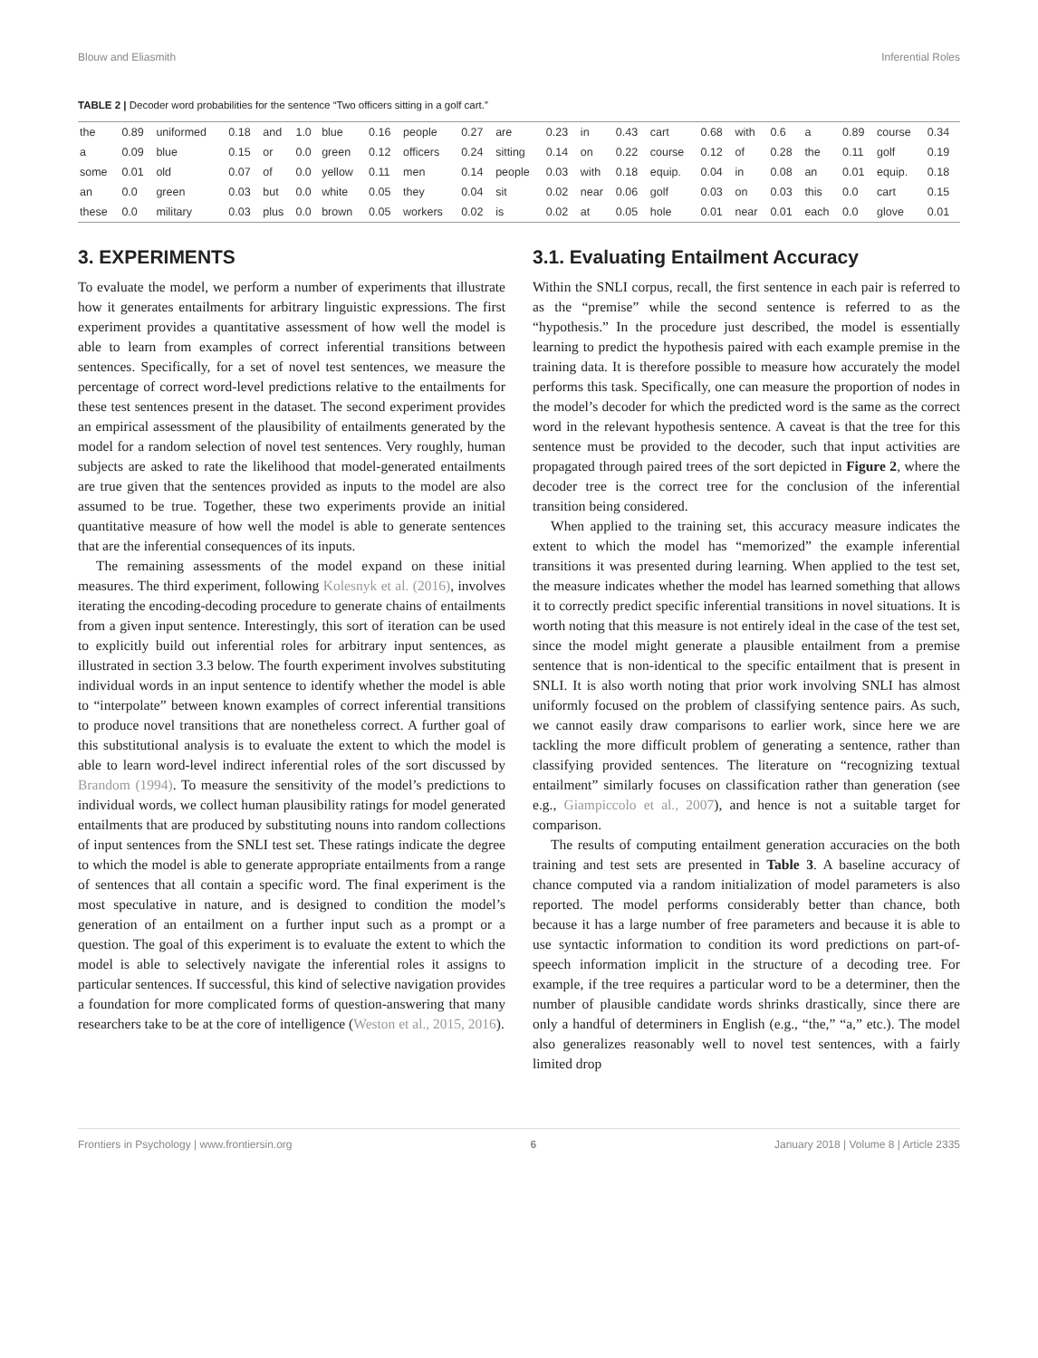Blouw and Eliasmith Inferential Roles
TABLE 2 | Decoder word probabilities for the sentence “Two officers sitting in a golf cart.”
| the | 0.89 | uniformed | 0.18 | and | 1.0 | blue | 0.16 | people | 0.27 | are | 0.23 | in | 0.43 | cart | 0.68 | with | 0.6 | a | 0.89 | course | 0.34 |
| a | 0.09 | blue | 0.15 | or | 0.0 | green | 0.12 | officers | 0.24 | sitting | 0.14 | on | 0.22 | course | 0.12 | of | 0.28 | the | 0.11 | golf | 0.19 |
| some | 0.01 | old | 0.07 | of | 0.0 | yellow | 0.11 | men | 0.14 | people | 0.03 | with | 0.18 | equip. | 0.04 | in | 0.08 | an | 0.01 | equip. | 0.18 |
| an | 0.0 | green | 0.03 | but | 0.0 | white | 0.05 | they | 0.04 | sit | 0.02 | near | 0.06 | golf | 0.03 | on | 0.03 | this | 0.0 | cart | 0.15 |
| these | 0.0 | military | 0.03 | plus | 0.0 | brown | 0.05 | workers | 0.02 | is | 0.02 | at | 0.05 | hole | 0.01 | near | 0.01 | each | 0.0 | glove | 0.01 |
3. EXPERIMENTS
To evaluate the model, we perform a number of experiments that illustrate how it generates entailments for arbitrary linguistic expressions. The first experiment provides a quantitative assessment of how well the model is able to learn from examples of correct inferential transitions between sentences. Specifically, for a set of novel test sentences, we measure the percentage of correct word-level predictions relative to the entailments for these test sentences present in the dataset. The second experiment provides an empirical assessment of the plausibility of entailments generated by the model for a random selection of novel test sentences. Very roughly, human subjects are asked to rate the likelihood that model-generated entailments are true given that the sentences provided as inputs to the model are also assumed to be true. Together, these two experiments provide an initial quantitative measure of how well the model is able to generate sentences that are the inferential consequences of its inputs.
The remaining assessments of the model expand on these initial measures. The third experiment, following Kolesnyk et al. (2016), involves iterating the encoding-decoding procedure to generate chains of entailments from a given input sentence. Interestingly, this sort of iteration can be used to explicitly build out inferential roles for arbitrary input sentences, as illustrated in section 3.3 below. The fourth experiment involves substituting individual words in an input sentence to identify whether the model is able to “interpolate” between known examples of correct inferential transitions to produce novel transitions that are nonetheless correct. A further goal of this substitutional analysis is to evaluate the extent to which the model is able to learn word-level indirect inferential roles of the sort discussed by Brandom (1994). To measure the sensitivity of the model’s predictions to individual words, we collect human plausibility ratings for model generated entailments that are produced by substituting nouns into random collections of input sentences from the SNLI test set. These ratings indicate the degree to which the model is able to generate appropriate entailments from a range of sentences that all contain a specific word. The final experiment is the most speculative in nature, and is designed to condition the model’s generation of an entailment on a further input such as a prompt or a question. The goal of this experiment is to evaluate the extent to which the model is able to selectively navigate the inferential roles it assigns to particular sentences. If successful, this kind of selective navigation provides a foundation for more complicated forms of question-answering that many researchers take to be at the core of intelligence (Weston et al., 2015, 2016).
3.1. Evaluating Entailment Accuracy
Within the SNLI corpus, recall, the first sentence in each pair is referred to as the “premise” while the second sentence is referred to as the “hypothesis.” In the procedure just described, the model is essentially learning to predict the hypothesis paired with each example premise in the training data. It is therefore possible to measure how accurately the model performs this task. Specifically, one can measure the proportion of nodes in the model’s decoder for which the predicted word is the same as the correct word in the relevant hypothesis sentence. A caveat is that the tree for this sentence must be provided to the decoder, such that input activities are propagated through paired trees of the sort depicted in Figure 2, where the decoder tree is the correct tree for the conclusion of the inferential transition being considered.
When applied to the training set, this accuracy measure indicates the extent to which the model has “memorized” the example inferential transitions it was presented during learning. When applied to the test set, the measure indicates whether the model has learned something that allows it to correctly predict specific inferential transitions in novel situations. It is worth noting that this measure is not entirely ideal in the case of the test set, since the model might generate a plausible entailment from a premise sentence that is non-identical to the specific entailment that is present in SNLI. It is also worth noting that prior work involving SNLI has almost uniformly focused on the problem of classifying sentence pairs. As such, we cannot easily draw comparisons to earlier work, since here we are tackling the more difficult problem of generating a sentence, rather than classifying provided sentences. The literature on “recognizing textual entailment” similarly focuses on classification rather than generation (see e.g., Giampiccolo et al., 2007), and hence is not a suitable target for comparison.
The results of computing entailment generation accuracies on the both training and test sets are presented in Table 3. A baseline accuracy of chance computed via a random initialization of model parameters is also reported. The model performs considerably better than chance, both because it has a large number of free parameters and because it is able to use syntactic information to condition its word predictions on part-of-speech information implicit in the structure of a decoding tree. For example, if the tree requires a particular word to be a determiner, then the number of plausible candidate words shrinks drastically, since there are only a handful of determiners in English (e.g., “the,” “a,” etc.). The model also generalizes reasonably well to novel test sentences, with a fairly limited drop
Frontiers in Psychology | www.frontiersin.org 6 January 2018 | Volume 8 | Article 2335